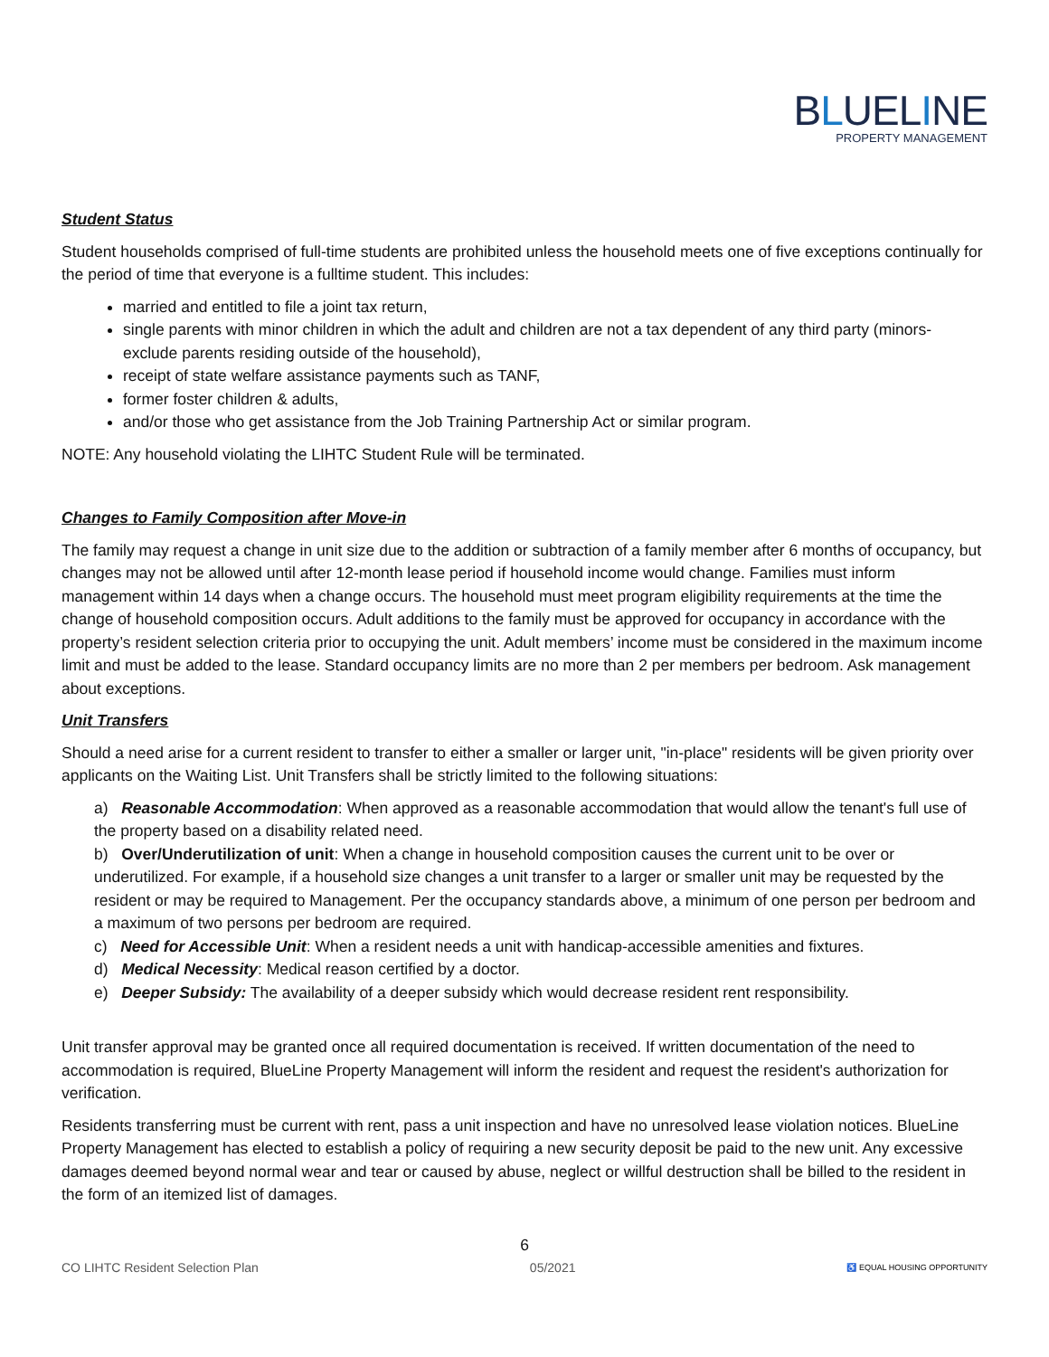BLUELINE
PROPERTY MANAGEMENT
Student Status
Student households comprised of full-time students are prohibited unless the household meets one of five exceptions continually for the period of time that everyone is a fulltime student. This includes:
married and entitled to file a joint tax return,
single parents with minor children in which the adult and children are not a tax dependent of any third party (minors- exclude parents residing outside of the household),
receipt of state welfare assistance payments such as TANF,
former foster children & adults,
and/or those who get assistance from the Job Training Partnership Act or similar program.
NOTE: Any household violating the LIHTC Student Rule will be terminated.
Changes to Family Composition after Move-in
The family may request a change in unit size due to the addition or subtraction of a family member after 6 months of occupancy, but changes may not be allowed until after 12-month lease period if household income would change. Families must inform management within 14 days when a change occurs. The household must meet program eligibility requirements at the time the change of household composition occurs. Adult additions to the family must be approved for occupancy in accordance with the property’s resident selection criteria prior to occupying the unit. Adult members’ income must be considered in the maximum income limit and must be added to the lease. Standard occupancy limits are no more than 2 per members per bedroom. Ask management about exceptions.
Unit Transfers
Should a need arise for a current resident to transfer to either a smaller or larger unit, "in-place" residents will be given priority over applicants on the Waiting List. Unit Transfers shall be strictly limited to the following situations:
a) Reasonable Accommodation: When approved as a reasonable accommodation that would allow the tenant's full use of the property based on a disability related need.
b) Over/Underutilization of unit: When a change in household composition causes the current unit to be over or underutilized. For example, if a household size changes a unit transfer to a larger or smaller unit may be requested by the resident or may be required to Management. Per the occupancy standards above, a minimum of one person per bedroom and a maximum of two persons per bedroom are required.
c) Need for Accessible Unit: When a resident needs a unit with handicap-accessible amenities and fixtures.
d) Medical Necessity: Medical reason certified by a doctor.
e) Deeper Subsidy: The availability of a deeper subsidy which would decrease resident rent responsibility.
Unit transfer approval may be granted once all required documentation is received. If written documentation of the need to accommodation is required, BlueLine Property Management will inform the resident and request the resident's authorization for verification.
Residents transferring must be current with rent, pass a unit inspection and have no unresolved lease violation notices. BlueLine Property Management has elected to establish a policy of requiring a new security deposit be paid to the new unit. Any excessive damages deemed beyond normal wear and tear or caused by abuse, neglect or willful destruction shall be billed to the resident in the form of an itemized list of damages.
6
CO LIHTC Resident Selection Plan 05/2021 ♿ EQUAL HOUSING OPPORTUNITY